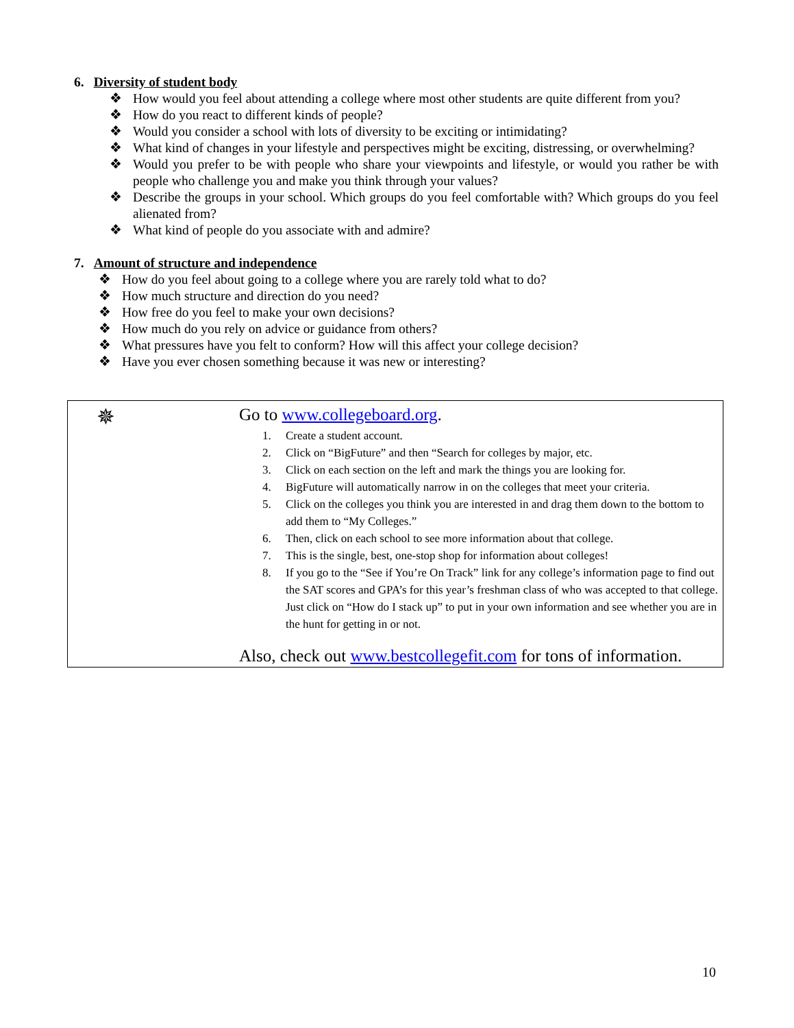6. Diversity of student body
❖ How would you feel about attending a college where most other students are quite different from you?
❖ How do you react to different kinds of people?
❖ Would you consider a school with lots of diversity to be exciting or intimidating?
❖ What kind of changes in your lifestyle and perspectives might be exciting, distressing, or overwhelming?
❖ Would you prefer to be with people who share your viewpoints and lifestyle, or would you rather be with people who challenge you and make you think through your values?
❖ Describe the groups in your school. Which groups do you feel comfortable with? Which groups do you feel alienated from?
❖ What kind of people do you associate with and admire?
7. Amount of structure and independence
❖ How do you feel about going to a college where you are rarely told what to do?
❖ How much structure and direction do you need?
❖ How free do you feel to make your own decisions?
❖ How much do you rely on advice or guidance from others?
❖ What pressures have you felt to conform? How will this affect your college decision?
❖ Have you ever chosen something because it was new or interesting?
✵
Go to www.collegeboard.org.
1. Create a student account.
2. Click on “BigFuture” and then “Search for colleges by major, etc.
3. Click on each section on the left and mark the things you are looking for.
4. BigFuture will automatically narrow in on the colleges that meet your criteria.
5. Click on the colleges you think you are interested in and drag them down to the bottom to add them to “My Colleges.”
6. Then, click on each school to see more information about that college.
7. This is the single, best, one-stop shop for information about colleges!
8. If you go to the “See if You’re On Track” link for any college’s information page to find out the SAT scores and GPA’s for this year’s freshman class of who was accepted to that college. Just click on “How do I stack up” to put in your own information and see whether you are in the hunt for getting in or not.
Also, check out www.bestcollegefit.com for tons of information.
10